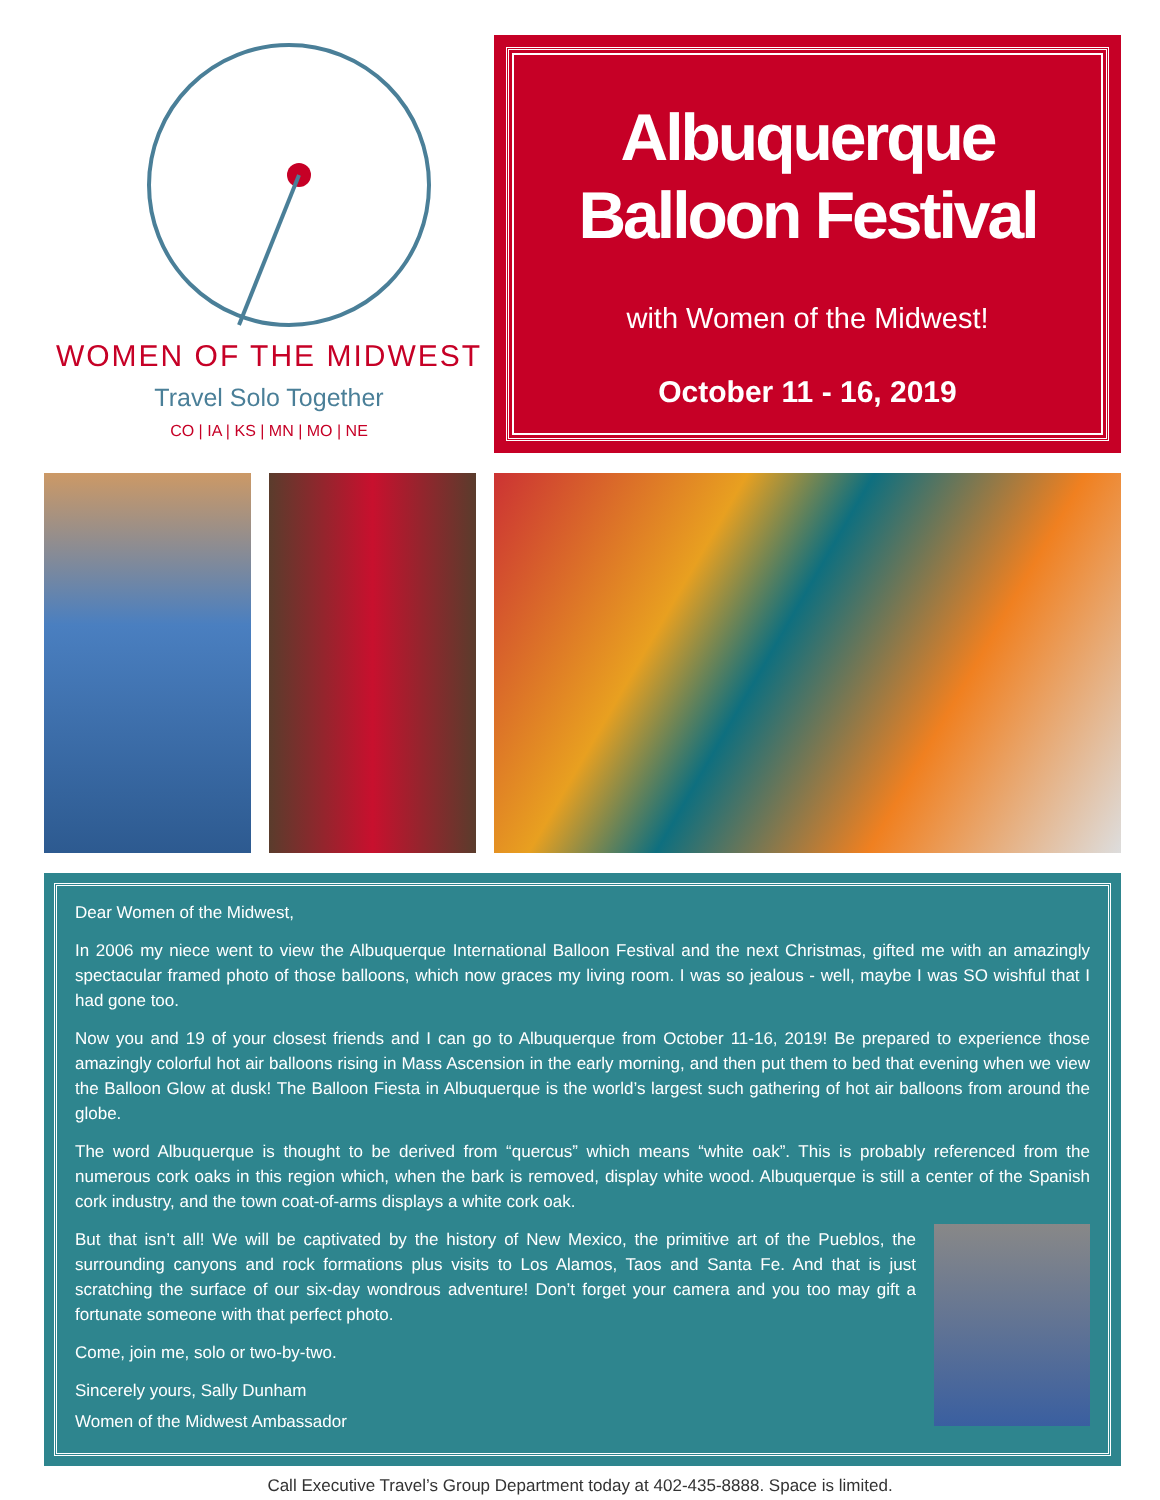WOMEN OF THE MIDWEST
Travel Solo Together
CO | IA | KS | MN | MO | NE
Albuquerque
Balloon Festival
with Women of the Midwest!
October 11 - 16, 2019
Dear Women of the Midwest,
In 2006 my niece went to view the Albuquerque International Balloon Festival and the next Christmas, gifted me with an amazingly spectacular framed photo of those balloons, which now graces my living room. I was so jealous - well, maybe I was SO wishful that I had gone too.
Now you and 19 of your closest friends and I can go to Albuquerque from October 11-16, 2019! Be prepared to experience those amazingly colorful hot air balloons rising in Mass Ascension in the early morning, and then put them to bed that evening when we view the Balloon Glow at dusk! The Balloon Fiesta in Albuquerque is the world’s largest such gathering of hot air balloons from around the globe.
The word Albuquerque is thought to be derived from “quercus” which means “white oak”. This is probably referenced from the numerous cork oaks in this region which, when the bark is removed, display white wood. Albuquerque is still a center of the Spanish cork industry, and the town coat-of-arms displays a white cork oak.
But that isn’t all! We will be captivated by the history of New Mexico, the primitive art of the Pueblos, the surrounding canyons and rock formations plus visits to Los Alamos, Taos and Santa Fe. And that is just scratching the surface of our six-day wondrous adventure! Don’t forget your camera and you too may gift a fortunate someone with that perfect photo.
Come, join me, solo or two-by-two.
Sincerely yours, Sally Dunham
Women of the Midwest Ambassador
Call Executive Travel’s Group Department today at 402-435-8888. Space is limited.